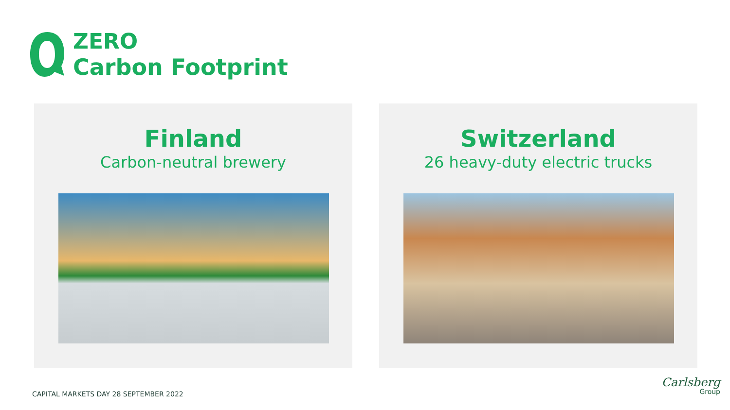ZERO
Carbon Footprint
Finland
Carbon-neutral brewery
Switzerland
26 heavy-duty electric trucks
CAPITAL MARKETS DAY 28 SEPTEMBER 2022
Carlsberg
Group